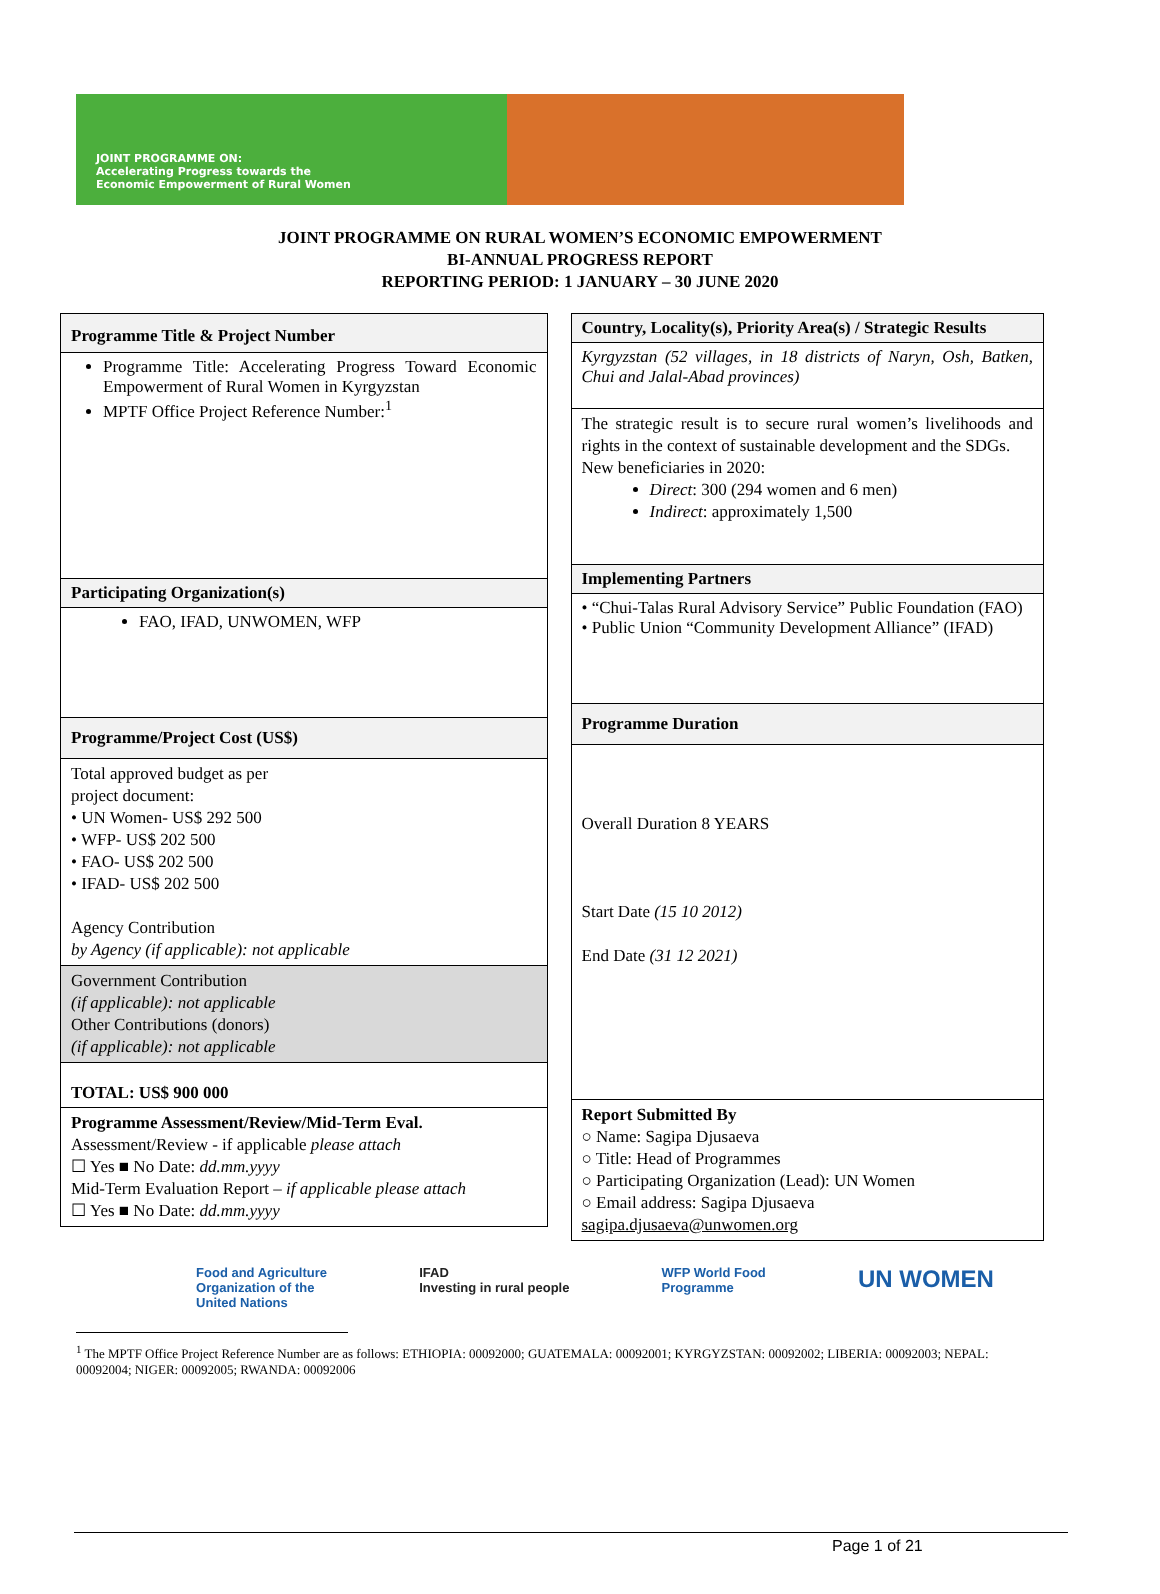JOINT PROGRAMME ON:
Accelerating Progress towards the
Economic Empowerment of Rural Women
JOINT PROGRAMME ON RURAL WOMEN’S ECONOMIC EMPOWERMENT
BI-ANNUAL PROGRESS REPORT
REPORTING PERIOD: 1 JANUARY – 30 JUNE 2020
Programme Title & Project Number
Programme Title: Accelerating Progress Toward Economic Empowerment of Rural Women in Kyrgyzstan
MPTF Office Project Reference Number:<sup>1</sup>
Participating Organization(s)
FAO, IFAD, UNWOMEN, WFP
Programme/Project Cost (US$)
Total approved budget as per
project document:
• UN Women- US$ 292 500
• WFP- US$ 202 500
• FAO- US$ 202 500
• IFAD- US$ 202 500
Agency Contribution
by Agency (if applicable): not applicable
Government Contribution
(if applicable): not applicable
Other Contributions (donors)
(if applicable): not applicable
TOTAL: US$ 900 000
Programme Assessment/Review/Mid-Term Eval.
Assessment/Review - if applicable please attach
☐ Yes ■ No Date: dd.mm.yyyy
Mid-Term Evaluation Report – if applicable please attach
☐ Yes ■ No Date: dd.mm.yyyy
Country, Locality(s), Priority Area(s) / Strategic Results
Kyrgyzstan (52 villages, in 18 districts of Naryn, Osh, Batken, Chui and Jalal-Abad provinces)
The strategic result is to secure rural women’s livelihoods and rights in the context of sustainable development and the SDGs.
New beneficiaries in 2020:
Direct: 300 (294 women and 6 men)
Indirect: approximately 1,500
Implementing Partners
• “Chui-Talas Rural Advisory Service” Public Foundation (FAO)
• Public Union “Community Development Alliance” (IFAD)
Programme Duration
Overall Duration 8 YEARS
Start Date (15 10 2012)
End Date (31 12 2021)
Report Submitted By
○ Name: Sagipa Djusaeva
○ Title: Head of Programmes
○ Participating Organization (Lead): UN Women
○ Email address: Sagipa Djusaeva sagipa.djusaeva@unwomen.org
Food and Agriculture
Organization of the
United Nations IFAD
Investing in rural people WFP World Food
Programme UN WOMEN
<sup>1</sup> The MPTF Office Project Reference Number are as follows: ETHIOPIA: 00092000; GUATEMALA: 00092001; KYRGYZSTAN: 00092002; LIBERIA: 00092003; NEPAL: 00092004; NIGER: 00092005; RWANDA: 00092006
Page 1 of 21